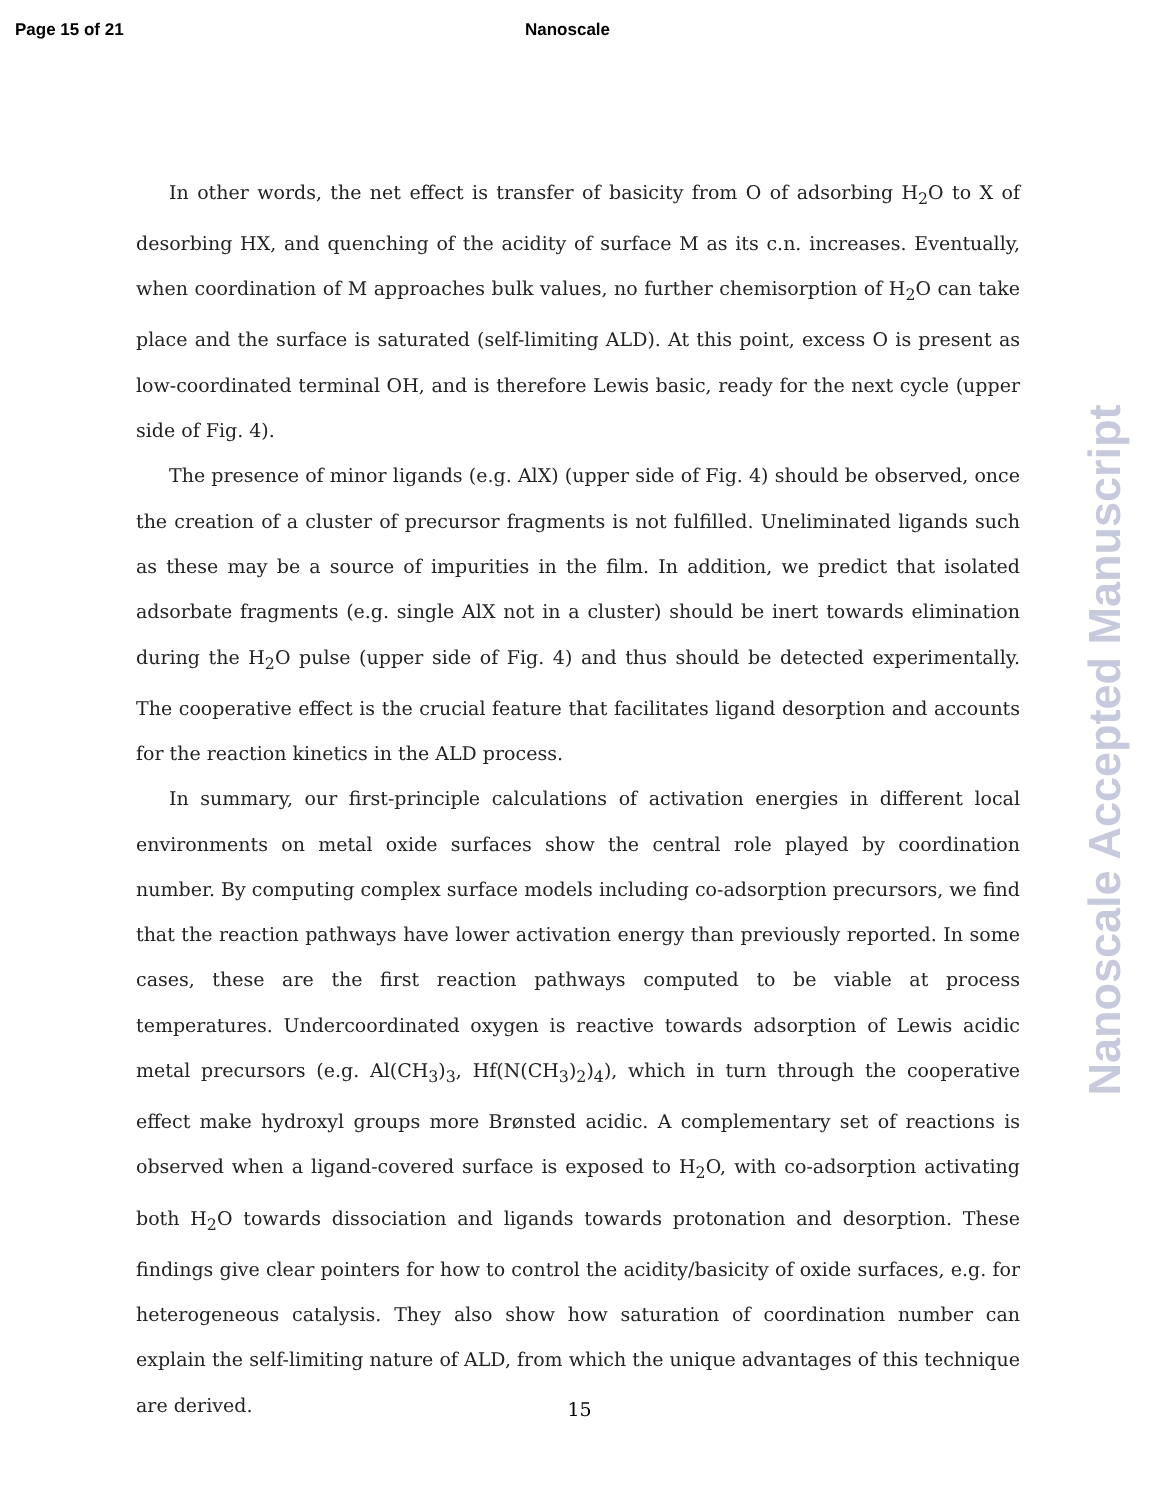Page 15 of 21 Nanoscale
In other words, the net effect is transfer of basicity from O of adsorbing H<sub>2</sub>O to X of desorbing HX, and quenching of the acidity of surface M as its c.n. increases. Eventually, when coordination of M approaches bulk values, no further chemisorption of H<sub>2</sub>O can take place and the surface is saturated (self-limiting ALD). At this point, excess O is present as low-coordinated terminal OH, and is therefore Lewis basic, ready for the next cycle (upper side of Fig. 4).
The presence of minor ligands (e.g. AlX) (upper side of Fig. 4) should be observed, once the creation of a cluster of precursor fragments is not fulfilled. Uneliminated ligands such as these may be a source of impurities in the film. In addition, we predict that isolated adsorbate fragments (e.g. single AlX not in a cluster) should be inert towards elimination during the H<sub>2</sub>O pulse (upper side of Fig. 4) and thus should be detected experimentally. The cooperative effect is the crucial feature that facilitates ligand desorption and accounts for the reaction kinetics in the ALD process.
In summary, our first-principle calculations of activation energies in different local environments on metal oxide surfaces show the central role played by coordination number. By computing complex surface models including co-adsorption precursors, we find that the reaction pathways have lower activation energy than previously reported. In some cases, these are the first reaction pathways computed to be viable at process temperatures. Undercoordinated oxygen is reactive towards adsorption of Lewis acidic metal precursors (e.g. Al(CH<sub>3</sub>)<sub>3</sub>, Hf(N(CH<sub>3</sub>)<sub>2</sub>)<sub>4</sub>), which in turn through the cooperative effect make hydroxyl groups more Brønsted acidic. A complementary set of reactions is observed when a ligand-covered surface is exposed to H<sub>2</sub>O, with co-adsorption activating both H<sub>2</sub>O towards dissociation and ligands towards protonation and desorption. These findings give clear pointers for how to control the acidity/basicity of oxide surfaces, e.g. for heterogeneous catalysis. They also show how saturation of coordination number can explain the self-limiting nature of ALD, from which the unique advantages of this technique are derived.
Nanoscale Accepted Manuscript
15